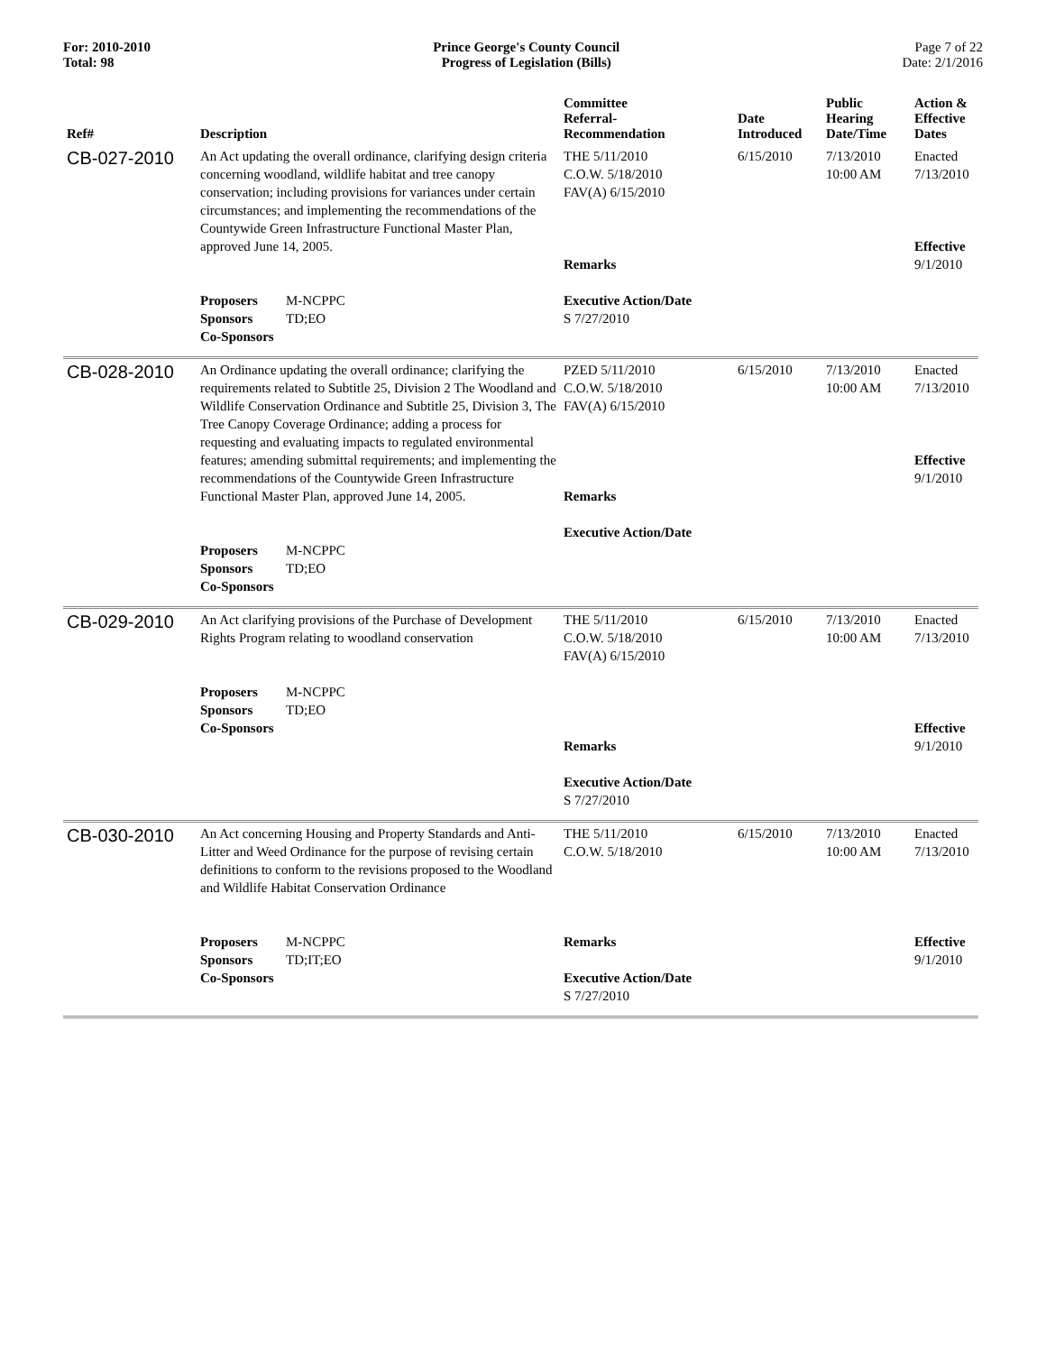For: 2010-2010
Total: 98
Prince George's County Council
Progress of Legislation (Bills)
Page 7 of 22
Date: 2/1/2016
| Ref# | Description | Committee Referral- Recommendation | Date Introduced | Public Hearing Date/Time | Action & Effective Dates |
| --- | --- | --- | --- | --- | --- |
| CB-027-2010 | An Act updating the overall ordinance, clarifying design criteria concerning woodland, wildlife habitat and tree canopy conservation; including provisions for variances under certain circumstances; and implementing the recommendations of the Countywide Green Infrastructure Functional Master Plan, approved June 14, 2005. Proposers M-NCPPC Sponsors TD;EO Co-Sponsors | THE 5/11/2010 C.O.W. 5/18/2010 FAV(A) 6/15/2010 Remarks Executive Action/Date S 7/27/2010 | 6/15/2010 | 7/13/2010 10:00 AM | Enacted 7/13/2010 Effective 9/1/2010 |
| CB-028-2010 | An Ordinance updating the overall ordinance; clarifying the requirements related to Subtitle 25, Division 2 The Woodland and Wildlife Conservation Ordinance and Subtitle 25, Division 3, The Tree Canopy Coverage Ordinance; adding a process for requesting and evaluating impacts to regulated environmental features; amending submittal requirements; and implementing the recommendations of the Countywide Green Infrastructure Functional Master Plan, approved June 14, 2005. Proposers M-NCPPC Sponsors TD;EO Co-Sponsors | PZED 5/11/2010 C.O.W. 5/18/2010 FAV(A) 6/15/2010 Remarks Executive Action/Date | 6/15/2010 | 7/13/2010 10:00 AM | Enacted 7/13/2010 Effective 9/1/2010 |
| CB-029-2010 | An Act clarifying provisions of the Purchase of Development Rights Program relating to woodland conservation Proposers M-NCPPC Sponsors TD;EO Co-Sponsors | THE 5/11/2010 C.O.W. 5/18/2010 FAV(A) 6/15/2010 Remarks Executive Action/Date S 7/27/2010 | 6/15/2010 | 7/13/2010 10:00 AM | Enacted 7/13/2010 Effective 9/1/2010 |
| CB-030-2010 | An Act concerning Housing and Property Standards and Anti-Litter and Weed Ordinance for the purpose of revising certain definitions to conform to the revisions proposed to the Woodland and Wildlife Habitat Conservation Ordinance Proposers M-NCPPC Sponsors TD;IT;EO Co-Sponsors | THE 5/11/2010 C.O.W. 5/18/2010 Remarks Executive Action/Date S 7/27/2010 | 6/15/2010 | 7/13/2010 10:00 AM | Enacted 7/13/2010 Effective 9/1/2010 |